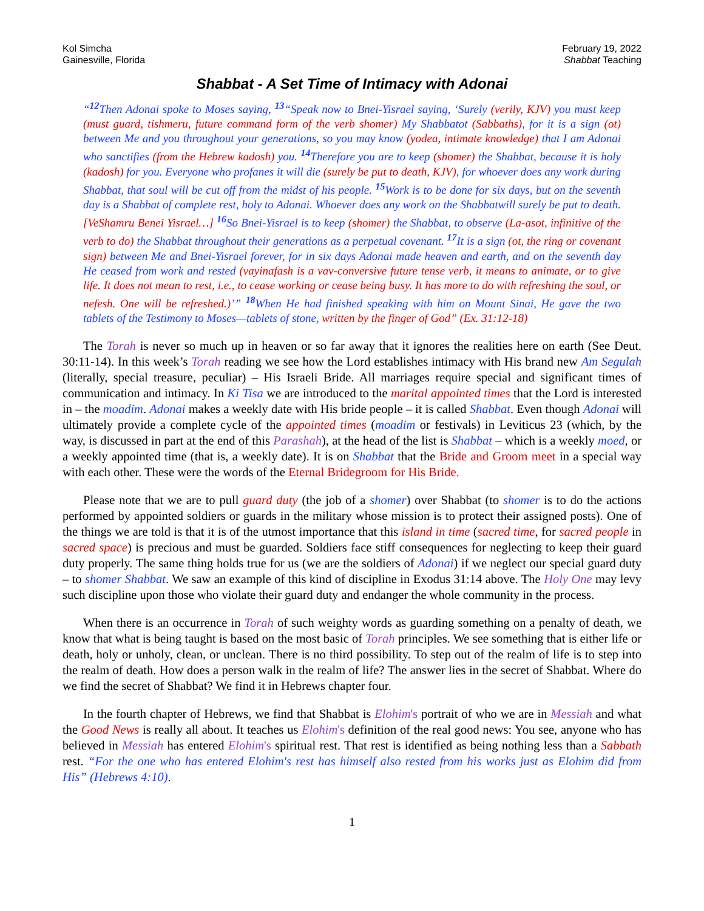Kol Simcha
Gainesville, Florida
February 19, 2022
Shabbat Teaching
Shabbat - A Set Time of Intimacy with Adonai
“<sup>12</sup>Then Adonai spoke to Moses saying, <sup>13</sup>“Speak now to Bnei-Yisrael saying, ‘Surely (verily, KJV) you must keep (must guard, tishmeru, future command form of the verb shomer) My Shabbatot (Sabbaths), for it is a sign (ot) between Me and you throughout your generations, so you may know (yodea, intimate knowledge) that I am Adonai who sanctifies (from the Hebrew kadosh) you. <sup>14</sup>Therefore you are to keep (shomer) the Shabbat, because it is holy (kadosh) for you. Everyone who profanes it will die (surely be put to death, KJV), for whoever does any work during Shabbat, that soul will be cut off from the midst of his people. <sup>15</sup>Work is to be done for six days, but on the seventh day is a Shabbat of complete rest, holy to Adonai. Whoever does any work on the Shabbatwill surely be put to death. [VeShamru Benei Yisrael…] <sup>16</sup>So Bnei-Yisrael is to keep (shomer) the Shabbat, to observe (La-asot, infinitive of the verb to do) the Shabbat throughout their generations as a perpetual covenant. <sup>17</sup>It is a sign (ot, the ring or covenant sign) between Me and Bnei-Yisrael forever, for in six days Adonai made heaven and earth, and on the seventh day He ceased from work and rested (vayinafash is a vav-conversive future tense verb, it means to animate, or to give life. It does not mean to rest, i.e., to cease working or cease being busy. It has more to do with refreshing the soul, or nefesh. One will be refreshed.)’” <sup>18</sup>When He had finished speaking with him on Mount Sinai, He gave the two tablets of the Testimony to Moses—tablets of stone, written by the finger of God” (Ex. 31:12-18)
The Torah is never so much up in heaven or so far away that it ignores the realities here on earth (See Deut. 30:11-14). In this week’s Torah reading we see how the Lord establishes intimacy with His brand new Am Segulah (literally, special treasure, peculiar) – His Israeli Bride. All marriages require special and significant times of communication and intimacy. In Ki Tisa we are introduced to the marital appointed times that the Lord is interested in – the moadim. Adonai makes a weekly date with His bride people – it is called Shabbat. Even though Adonai will ultimately provide a complete cycle of the appointed times (moadim or festivals) in Leviticus 23 (which, by the way, is discussed in part at the end of this Parashah), at the head of the list is Shabbat – which is a weekly moed, or a weekly appointed time (that is, a weekly date). It is on Shabbat that the Bride and Groom meet in a special way with each other. These were the words of the Eternal Bridegroom for His Bride.
Please note that we are to pull guard duty (the job of a shomer) over Shabbat (to shomer is to do the actions performed by appointed soldiers or guards in the military whose mission is to protect their assigned posts). One of the things we are told is that it is of the utmost importance that this island in time (sacred time, for sacred people in sacred space) is precious and must be guarded. Soldiers face stiff consequences for neglecting to keep their guard duty properly. The same thing holds true for us (we are the soldiers of Adonai) if we neglect our special guard duty – to shomer Shabbat. We saw an example of this kind of discipline in Exodus 31:14 above. The Holy One may levy such discipline upon those who violate their guard duty and endanger the whole community in the process.
When there is an occurrence in Torah of such weighty words as guarding something on a penalty of death, we know that what is being taught is based on the most basic of Torah principles. We see something that is either life or death, holy or unholy, clean, or unclean. There is no third possibility. To step out of the realm of life is to step into the realm of death. How does a person walk in the realm of life? The answer lies in the secret of Shabbat. Where do we find the secret of Shabbat? We find it in Hebrews chapter four.
In the fourth chapter of Hebrews, we find that Shabbat is Elohim's portrait of who we are in Messiah and what the Good News is really all about. It teaches us Elohim's definition of the real good news: You see, anyone who has believed in Messiah has entered Elohim's spiritual rest. That rest is identified as being nothing less than a Sabbath rest. “For the one who has entered Elohim's rest has himself also rested from his works just as Elohim did from His” (Hebrews 4:10).
1